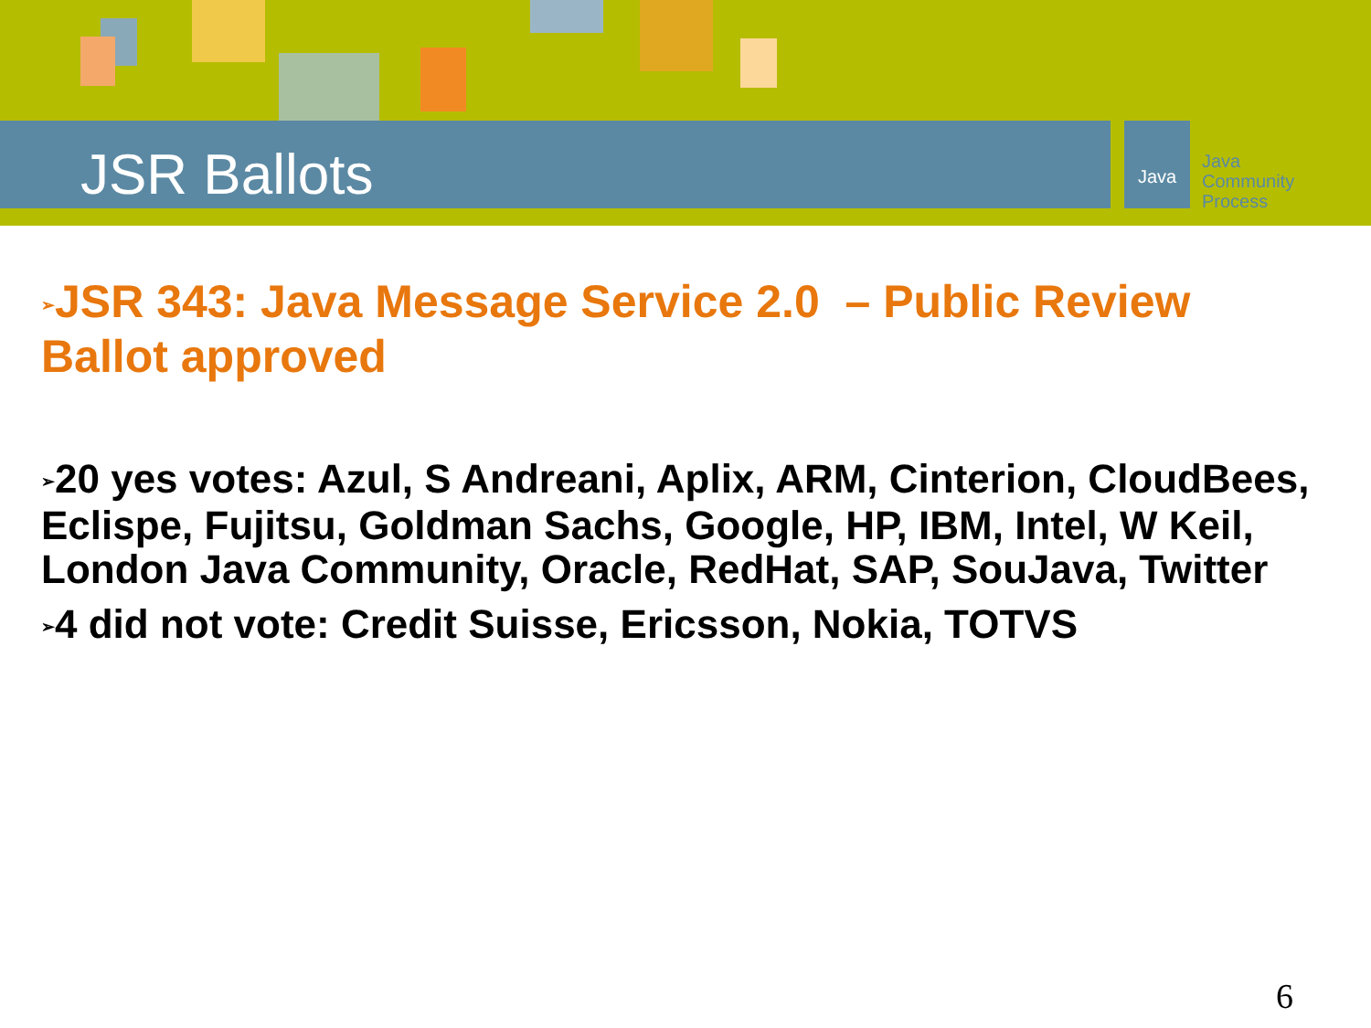JSR Ballots
Java
Java
Community
Process
➢JSR 343: Java Message Service 2.0 – Public Review Ballot approved
➢20 yes votes: Azul, S Andreani, Aplix, ARM, Cinterion, CloudBees, Eclispe, Fujitsu, Goldman Sachs, Google, HP, IBM, Intel, W Keil, London Java Community, Oracle, RedHat, SAP, SouJava, Twitter
➢4 did not vote: Credit Suisse, Ericsson, Nokia, TOTVS
6